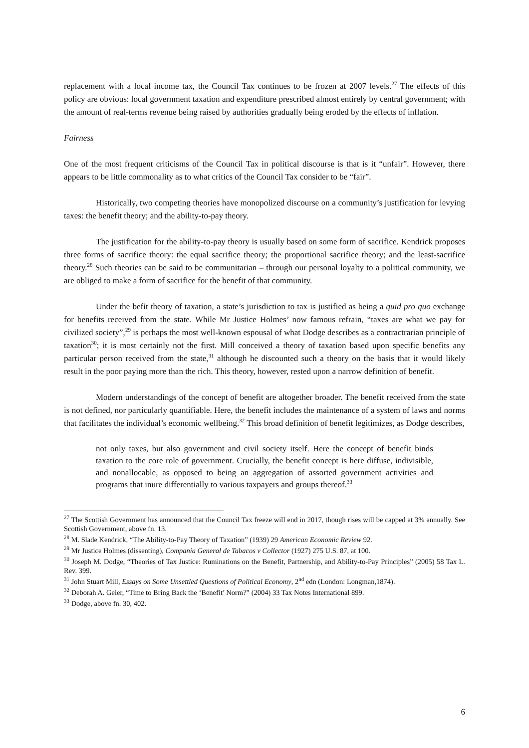replacement with a local income tax, the Council Tax continues to be frozen at 2007 levels.<sup>27</sup> The effects of this policy are obvious: local government taxation and expenditure prescribed almost entirely by central government; with the amount of real-terms revenue being raised by authorities gradually being eroded by the effects of inflation.
Fairness
One of the most frequent criticisms of the Council Tax in political discourse is that is it “unfair”. However, there appears to be little commonality as to what critics of the Council Tax consider to be “fair”.
Historically, two competing theories have monopolized discourse on a community’s justification for levying taxes: the benefit theory; and the ability-to-pay theory.
The justification for the ability-to-pay theory is usually based on some form of sacrifice. Kendrick proposes three forms of sacrifice theory: the equal sacrifice theory; the proportional sacrifice theory; and the least-sacrifice theory.<sup>28</sup> Such theories can be said to be communitarian – through our personal loyalty to a political community, we are obliged to make a form of sacrifice for the benefit of that community.
Under the befit theory of taxation, a state’s jurisdiction to tax is justified as being a quid pro quo exchange for benefits received from the state. While Mr Justice Holmes’ now famous refrain, “taxes are what we pay for civilized society”,<sup>29</sup> is perhaps the most well-known espousal of what Dodge describes as a contractrarian principle of taxation<sup>30</sup>; it is most certainly not the first. Mill conceived a theory of taxation based upon specific benefits any particular person received from the state,<sup>31</sup> although he discounted such a theory on the basis that it would likely result in the poor paying more than the rich. This theory, however, rested upon a narrow definition of benefit.
Modern understandings of the concept of benefit are altogether broader. The benefit received from the state is not defined, nor particularly quantifiable. Here, the benefit includes the maintenance of a system of laws and norms that facilitates the individual’s economic wellbeing.<sup>32</sup> This broad definition of benefit legitimizes, as Dodge describes,
not only taxes, but also government and civil society itself. Here the concept of benefit binds taxation to the core role of government. Crucially, the benefit concept is here diffuse, indivisible, and nonallocable, as opposed to being an aggregation of assorted government activities and programs that inure differentially to various taxpayers and groups thereof.<sup>33</sup>
<sup>27</sup> The Scottish Government has announced that the Council Tax freeze will end in 2017, though rises will be capped at 3% annually. See Scottish Government, above fn. 13.
<sup>28</sup> M. Slade Kendrick, “The Ability-to-Pay Theory of Taxation” (1939) 29 American Economic Review 92.
<sup>29</sup> Mr Justice Holmes (dissenting), Compania General de Tabacos v Collector (1927) 275 U.S. 87, at 100.
<sup>30</sup> Joseph M. Dodge, “Theories of Tax Justice: Ruminations on the Benefit, Partnership, and Ability-to-Pay Principles” (2005) 58 Tax L. Rev. 399.
<sup>31</sup> John Stuart Mill, Essays on Some Unsettled Questions of Political Economy, 2<sup>nd</sup> edn (London: Longman,1874).
<sup>32</sup> Deborah A. Geier, “Time to Bring Back the ‘Benefit’ Norm?” (2004) 33 Tax Notes International 899.
<sup>33</sup> Dodge, above fn. 30, 402.
6